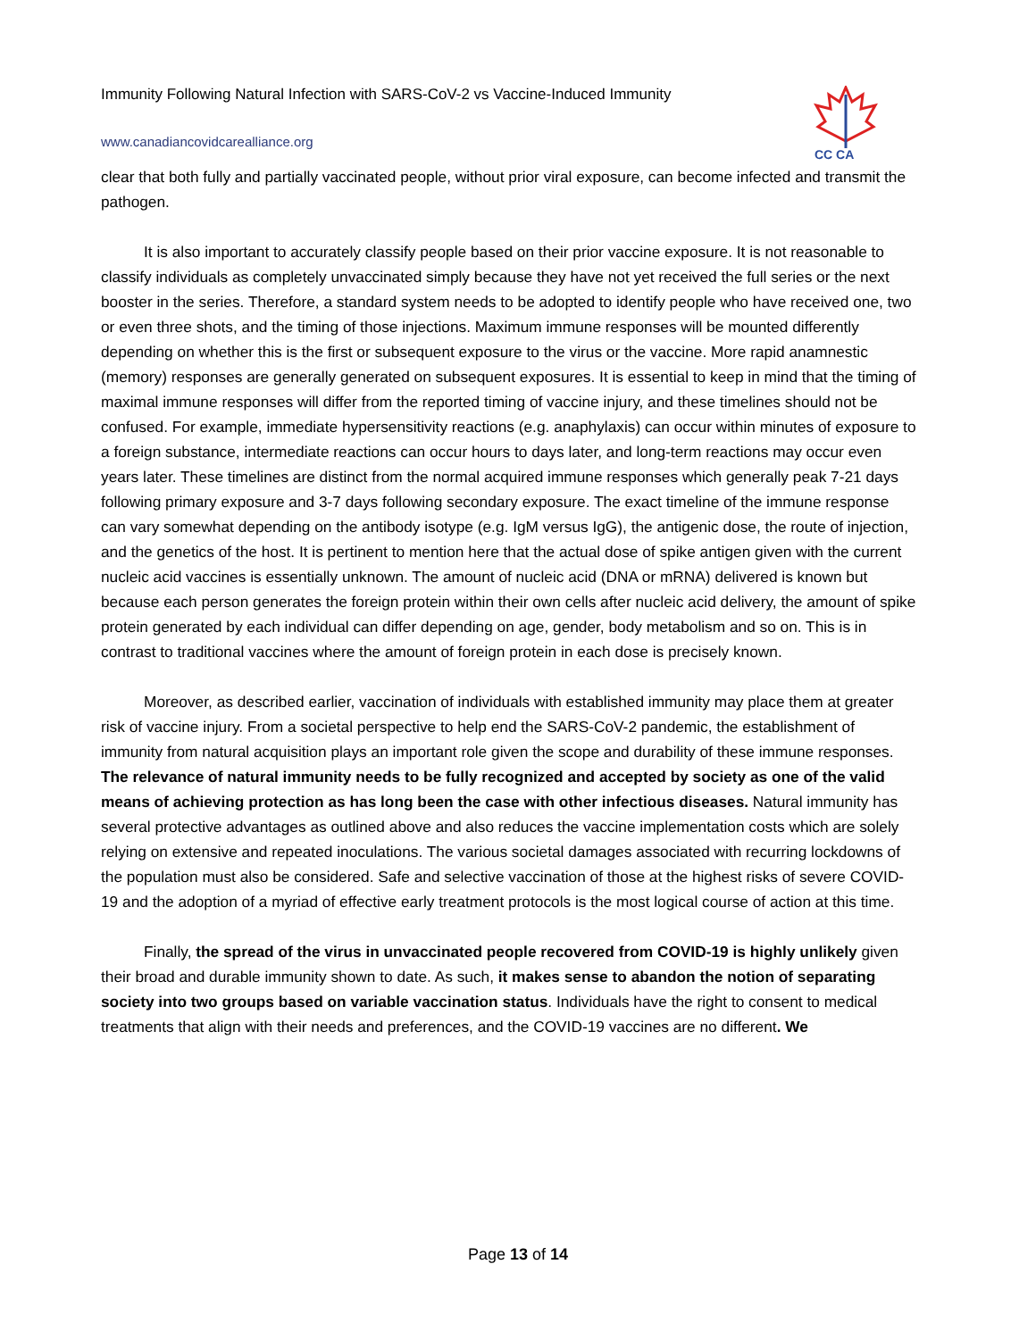Immunity Following Natural Infection with SARS-CoV-2 vs Vaccine-Induced Immunity
www.canadiancovidcarealliance.org
CC CA
clear that both fully and partially vaccinated people, without prior viral exposure, can become infected and transmit the pathogen.
It is also important to accurately classify people based on their prior vaccine exposure. It is not reasonable to classify individuals as completely unvaccinated simply because they have not yet received the full series or the next booster in the series. Therefore, a standard system needs to be adopted to identify people who have received one, two or even three shots, and the timing of those injections. Maximum immune responses will be mounted differently depending on whether this is the first or subsequent exposure to the virus or the vaccine. More rapid anamnestic (memory) responses are generally generated on subsequent exposures. It is essential to keep in mind that the timing of maximal immune responses will differ from the reported timing of vaccine injury, and these timelines should not be confused. For example, immediate hypersensitivity reactions (e.g. anaphylaxis) can occur within minutes of exposure to a foreign substance, intermediate reactions can occur hours to days later, and long-term reactions may occur even years later. These timelines are distinct from the normal acquired immune responses which generally peak 7-21 days following primary exposure and 3-7 days following secondary exposure. The exact timeline of the immune response can vary somewhat depending on the antibody isotype (e.g. IgM versus IgG), the antigenic dose, the route of injection, and the genetics of the host. It is pertinent to mention here that the actual dose of spike antigen given with the current nucleic acid vaccines is essentially unknown. The amount of nucleic acid (DNA or mRNA) delivered is known but because each person generates the foreign protein within their own cells after nucleic acid delivery, the amount of spike protein generated by each individual can differ depending on age, gender, body metabolism and so on. This is in contrast to traditional vaccines where the amount of foreign protein in each dose is precisely known.
Moreover, as described earlier, vaccination of individuals with established immunity may place them at greater risk of vaccine injury. From a societal perspective to help end the SARS-CoV-2 pandemic, the establishment of immunity from natural acquisition plays an important role given the scope and durability of these immune responses. The relevance of natural immunity needs to be fully recognized and accepted by society as one of the valid means of achieving protection as has long been the case with other infectious diseases. Natural immunity has several protective advantages as outlined above and also reduces the vaccine implementation costs which are solely relying on extensive and repeated inoculations. The various societal damages associated with recurring lockdowns of the population must also be considered. Safe and selective vaccination of those at the highest risks of severe COVID-19 and the adoption of a myriad of effective early treatment protocols is the most logical course of action at this time.
Finally, the spread of the virus in unvaccinated people recovered from COVID-19 is highly unlikely given their broad and durable immunity shown to date. As such, it makes sense to abandon the notion of separating society into two groups based on variable vaccination status. Individuals have the right to consent to medical treatments that align with their needs and preferences, and the COVID-19 vaccines are no different. We
Page 13 of 14